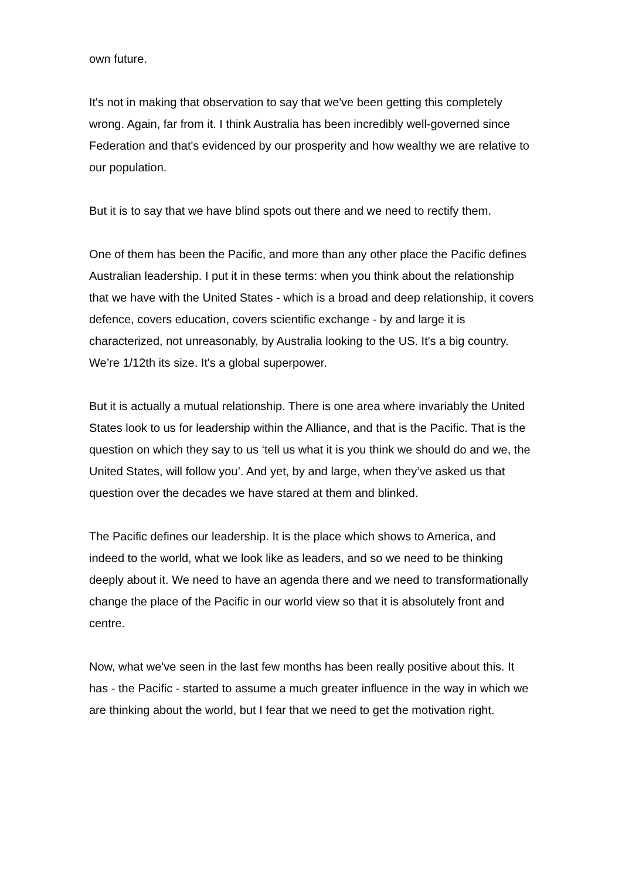own future.
It's not in making that observation to say that we've been getting this completely wrong. Again, far from it. I think Australia has been incredibly well-governed since Federation and that's evidenced by our prosperity and how wealthy we are relative to our population.
But it is to say that we have blind spots out there and we need to rectify them.
One of them has been the Pacific, and more than any other place the Pacific defines Australian leadership. I put it in these terms: when you think about the relationship that we have with the United States - which is a broad and deep relationship, it covers defence, covers education, covers scientific exchange - by and large it is characterized, not unreasonably, by Australia looking to the US. It's a big country. We’re 1/12th its size. It's a global superpower.
But it is actually a mutual relationship. There is one area where invariably the United States look to us for leadership within the Alliance, and that is the Pacific. That is the question on which they say to us ‘tell us what it is you think we should do and we, the United States, will follow you’. And yet, by and large, when they’ve asked us that question over the decades we have stared at them and blinked.
The Pacific defines our leadership. It is the place which shows to America, and indeed to the world, what we look like as leaders, and so we need to be thinking deeply about it. We need to have an agenda there and we need to transformationally change the place of the Pacific in our world view so that it is absolutely front and centre.
Now, what we've seen in the last few months has been really positive about this. It has - the Pacific - started to assume a much greater influence in the way in which we are thinking about the world, but I fear that we need to get the motivation right.